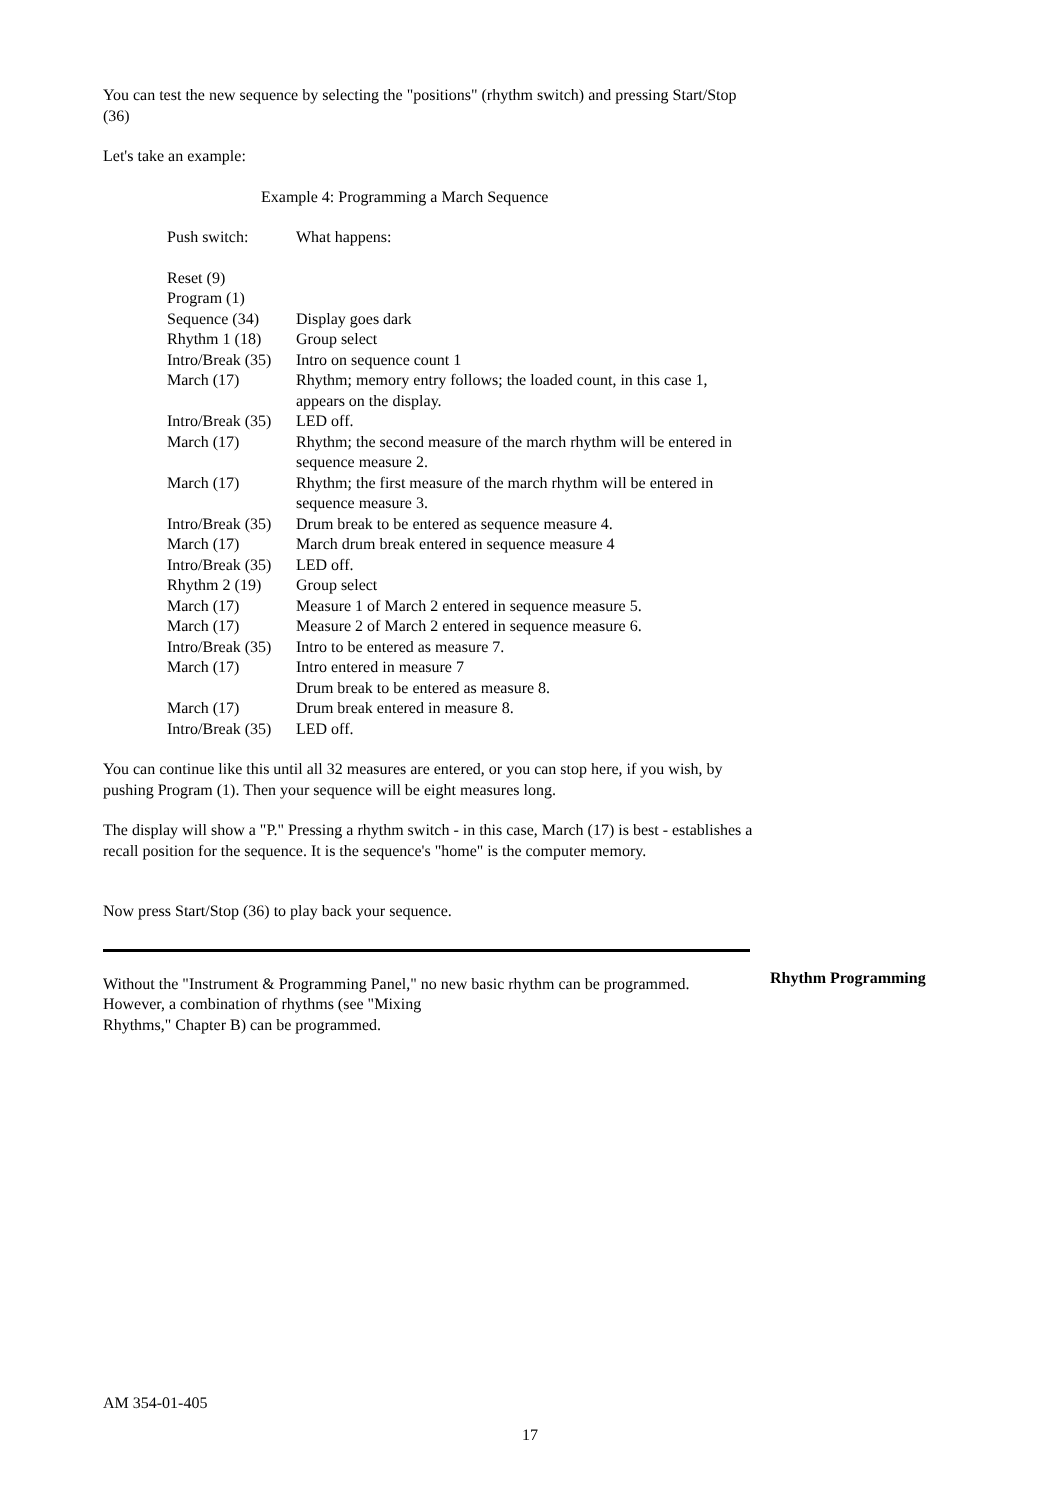You can test the new sequence by selecting the "positions" (rhythm switch) and pressing Start/Stop (36)
Let's take an example:
Example 4: Programming a March Sequence
| Push switch: | What happens: |
| Reset (9) | |
| Program (1) | |
| Sequence (34) | Display goes dark |
| Rhythm 1 (18) | Group select |
| Intro/Break (35) | Intro on sequence count 1 |
| March (17) | Rhythm; memory entry follows; the loaded count, in this case 1, appears on the display. |
| Intro/Break (35) | LED off. |
| March (17) | Rhythm; the second measure of the march rhythm will be entered in sequence measure 2. |
| March (17) | Rhythm; the first measure of the march rhythm will be entered in sequence measure 3. |
| Intro/Break (35) | Drum break to be entered as sequence measure 4. |
| March (17) | March drum break entered in sequence measure 4 |
| Intro/Break (35) | LED off. |
| Rhythm 2 (19) | Group select |
| March (17) | Measure 1 of March 2 entered in sequence measure 5. |
| March (17) | Measure 2 of March 2 entered in sequence measure 6. |
| Intro/Break (35) | Intro to be entered as measure 7. |
| March (17) | Intro entered in measure 7 Drum break to be entered as measure 8. |
| March (17) | Drum break entered in measure 8. |
| Intro/Break (35) | LED off. |
You can continue like this until all 32 measures are entered, or you can stop here, if you wish, by pushing Program (1). Then your sequence will be eight measures long.
The display will show a "P." Pressing a rhythm switch - in this case, March (17) is best - establishes a recall position for the sequence. It is the sequence's "home" is the computer memory.
Now press Start/Stop (36) to play back your sequence.
Without the "Instrument & Programming Panel," no new basic rhythm can be programmed. However, a combination of rhythms (see "Mixing
Rhythms," Chapter B) can be programmed.
Rhythm Programming
AM 354-01-405
17